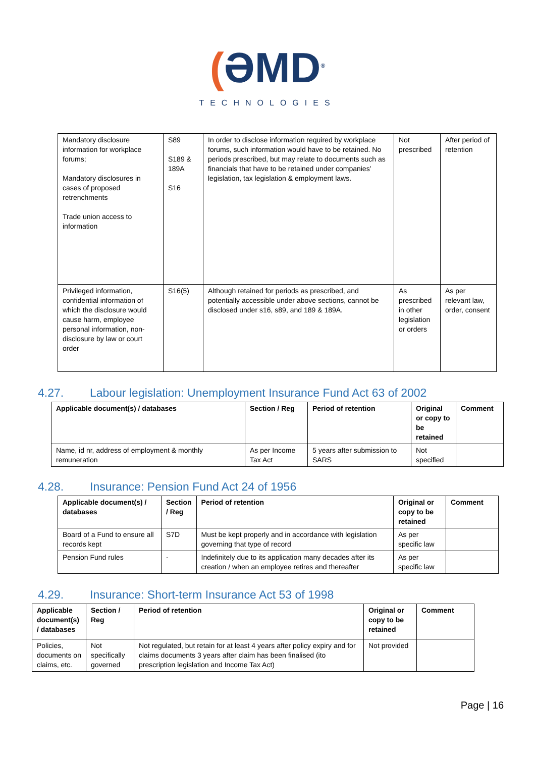(ƏMD<sup>®</sup>
TECHNOLOGIES
| Mandatory disclosure information for workplace forums; Mandatory disclosures in cases of proposed retrenchments Trade union access to information | S89 S189 & 189A S16 | In order to disclose information required by workplace forums, such information would have to be retained. No periods prescribed, but may relate to documents such as financials that have to be retained under companies’ legislation, tax legislation & employment laws. | Not prescribed | After period of retention |
| Privileged information, confidential information of which the disclosure would cause harm, employee personal information, non-disclosure by law or court order | S16(5) | Although retained for periods as prescribed, and potentially accessible under above sections, cannot be disclosed under s16, s89, and 189 & 189A. | As prescribed in other legislation or orders | As per relevant law, order, consent |
4.27. Labour legislation: Unemployment Insurance Fund Act 63 of 2002
| Applicable document(s) / databases | Section / Reg | Period of retention | Original or copy to be retained | Comment |
| --- | --- | --- | --- | --- |
| Name, id nr, address of employment & monthly remuneration | As per Income Tax Act | 5 years after submission to SARS | Not specified | |
4.28. Insurance: Pension Fund Act 24 of 1956
| Applicable document(s) / databases | Section / Reg | Period of retention | Original or copy to be retained | Comment |
| --- | --- | --- | --- | --- |
| Board of a Fund to ensure all records kept | S7D | Must be kept properly and in accordance with legislation governing that type of record | As per specific law | |
| Pension Fund rules | - | Indefinitely due to its application many decades after its creation / when an employee retires and thereafter | As per specific law | |
4.29. Insurance: Short-term Insurance Act 53 of 1998
| Applicable document(s) / databases | Section / Reg | Period of retention | Original or copy to be retained | Comment |
| --- | --- | --- | --- | --- |
| Policies, documents on claims, etc. | Not specifically governed | Not regulated, but retain for at least 4 years after policy expiry and for claims documents 3 years after claim has been finalised (ito prescription legislation and Income Tax Act) | Not provided | |
Page | 16